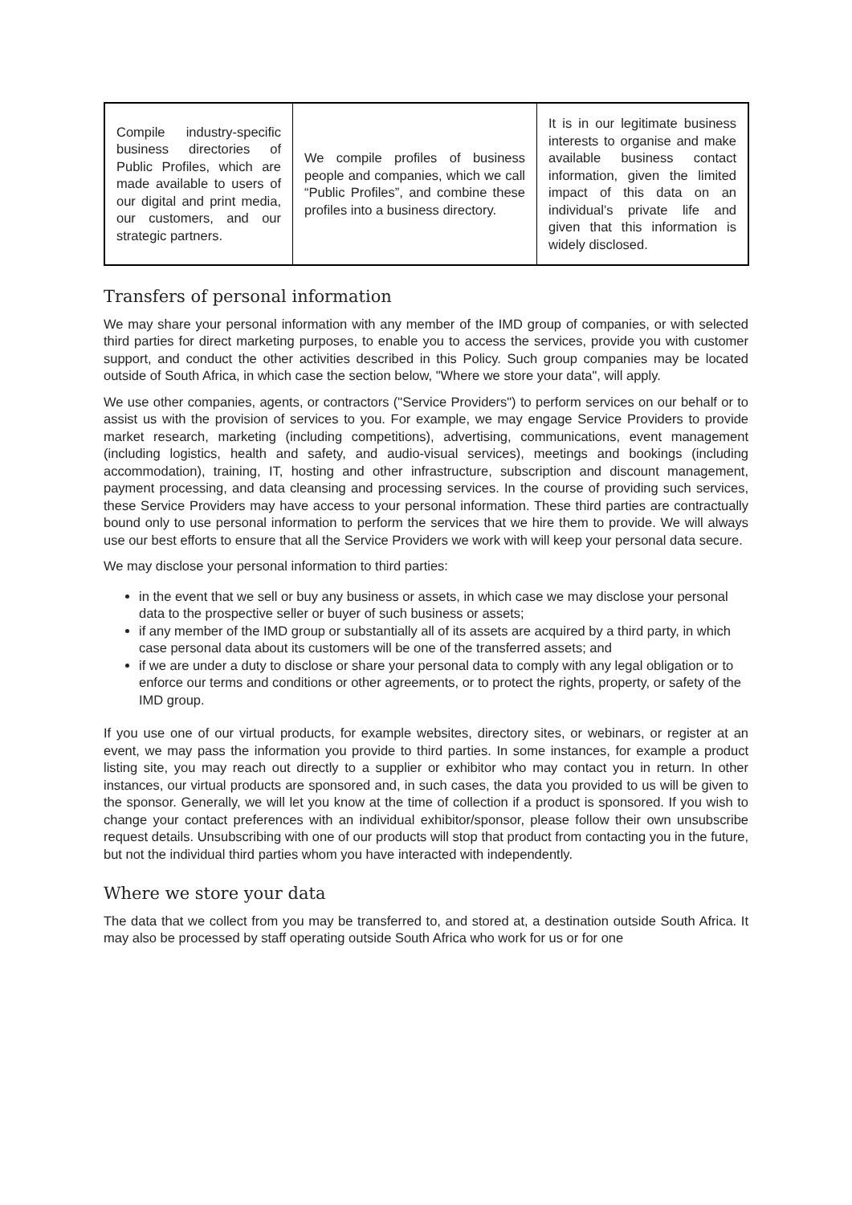| Compile industry-specific business directories of Public Profiles, which are made available to users of our digital and print media, our customers, and our strategic partners. | We compile profiles of business people and companies, which we call “Public Profiles”, and combine these profiles into a business directory. | It is in our legitimate business interests to organise and make available business contact information, given the limited impact of this data on an individual’s private life and given that this information is widely disclosed. |
Transfers of personal information
We may share your personal information with any member of the IMD group of companies, or with selected third parties for direct marketing purposes, to enable you to access the services, provide you with customer support, and conduct the other activities described in this Policy. Such group companies may be located outside of South Africa, in which case the section below, "Where we store your data", will apply.
We use other companies, agents, or contractors ("Service Providers") to perform services on our behalf or to assist us with the provision of services to you. For example, we may engage Service Providers to provide market research, marketing (including competitions), advertising, communications, event management (including logistics, health and safety, and audio-visual services), meetings and bookings (including accommodation), training, IT, hosting and other infrastructure, subscription and discount management, payment processing, and data cleansing and processing services. In the course of providing such services, these Service Providers may have access to your personal information. These third parties are contractually bound only to use personal information to perform the services that we hire them to provide. We will always use our best efforts to ensure that all the Service Providers we work with will keep your personal data secure.
We may disclose your personal information to third parties:
in the event that we sell or buy any business or assets, in which case we may disclose your personal data to the prospective seller or buyer of such business or assets;
if any member of the IMD group or substantially all of its assets are acquired by a third party, in which case personal data about its customers will be one of the transferred assets; and
if we are under a duty to disclose or share your personal data to comply with any legal obligation or to enforce our terms and conditions or other agreements, or to protect the rights, property, or safety of the IMD group.
If you use one of our virtual products, for example websites, directory sites, or webinars, or register at an event, we may pass the information you provide to third parties. In some instances, for example a product listing site, you may reach out directly to a supplier or exhibitor who may contact you in return. In other instances, our virtual products are sponsored and, in such cases, the data you provided to us will be given to the sponsor. Generally, we will let you know at the time of collection if a product is sponsored. If you wish to change your contact preferences with an individual exhibitor/sponsor, please follow their own unsubscribe request details. Unsubscribing with one of our products will stop that product from contacting you in the future, but not the individual third parties whom you have interacted with independently.
Where we store your data
The data that we collect from you may be transferred to, and stored at, a destination outside South Africa. It may also be processed by staff operating outside South Africa who work for us or for one